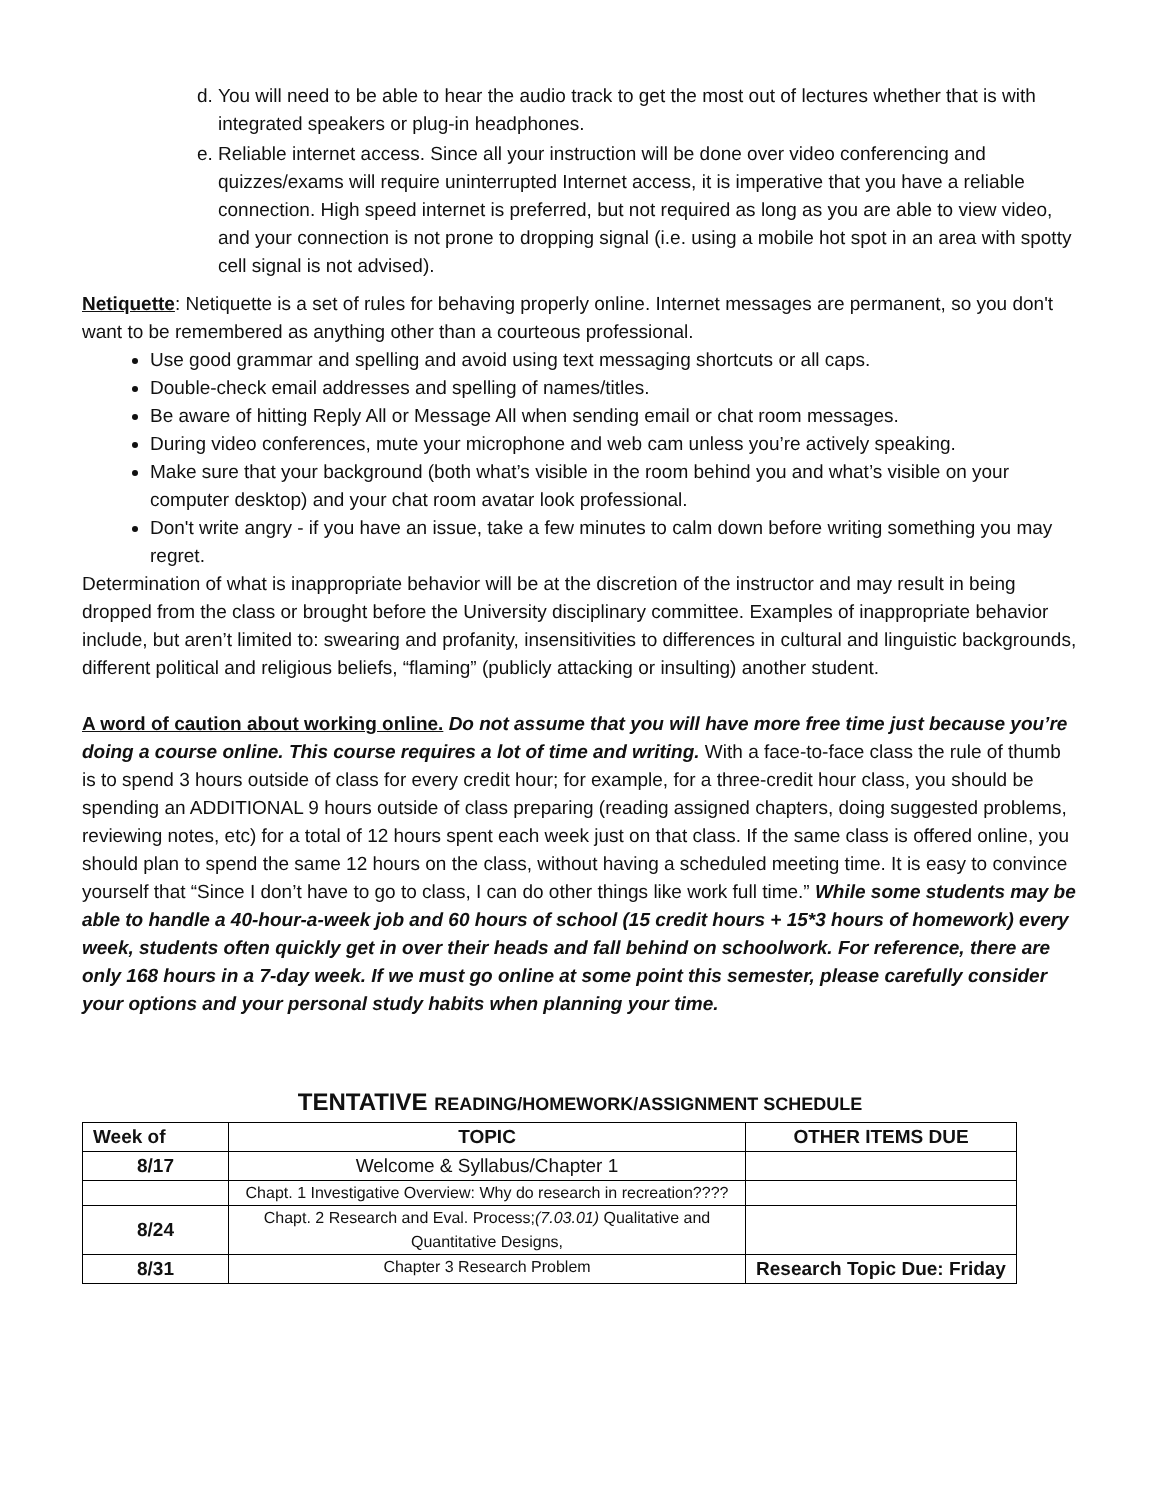d. You will need to be able to hear the audio track to get the most out of lectures whether that is with integrated speakers or plug-in headphones.
e. Reliable internet access. Since all your instruction will be done over video conferencing and quizzes/exams will require uninterrupted Internet access, it is imperative that you have a reliable connection. High speed internet is preferred, but not required as long as you are able to view video, and your connection is not prone to dropping signal (i.e. using a mobile hot spot in an area with spotty cell signal is not advised).
Netiquette: Netiquette is a set of rules for behaving properly online. Internet messages are permanent, so you don't want to be remembered as anything other than a courteous professional.
Use good grammar and spelling and avoid using text messaging shortcuts or all caps.
Double-check email addresses and spelling of names/titles.
Be aware of hitting Reply All or Message All when sending email or chat room messages.
During video conferences, mute your microphone and web cam unless you’re actively speaking.
Make sure that your background (both what’s visible in the room behind you and what’s visible on your computer desktop) and your chat room avatar look professional.
Don't write angry - if you have an issue, take a few minutes to calm down before writing something you may regret.
Determination of what is inappropriate behavior will be at the discretion of the instructor and may result in being dropped from the class or brought before the University disciplinary committee. Examples of inappropriate behavior include, but aren’t limited to: swearing and profanity, insensitivities to differences in cultural and linguistic backgrounds, different political and religious beliefs, “flaming” (publicly attacking or insulting) another student.
A word of caution about working online. Do not assume that you will have more free time just because you’re doing a course online. This course requires a lot of time and writing. With a face-to-face class the rule of thumb is to spend 3 hours outside of class for every credit hour; for example, for a three-credit hour class, you should be spending an ADDITIONAL 9 hours outside of class preparing (reading assigned chapters, doing suggested problems, reviewing notes, etc) for a total of 12 hours spent each week just on that class. If the same class is offered online, you should plan to spend the same 12 hours on the class, without having a scheduled meeting time. It is easy to convince yourself that “Since I don’t have to go to class, I can do other things like work full time.” While some students may be able to handle a 40-hour-a-week job and 60 hours of school (15 credit hours + 15*3 hours of homework) every week, students often quickly get in over their heads and fall behind on schoolwork. For reference, there are only 168 hours in a 7-day week. If we must go online at some point this semester, please carefully consider your options and your personal study habits when planning your time.
TENTATIVE READING/HOMEWORK/ASSIGNMENT SCHEDULE
| Week of | TOPIC | OTHER ITEMS DUE |
| --- | --- | --- |
| 8/17 | Welcome & Syllabus/Chapter 1 | |
| | Chapt. 1 Investigative Overview: Why do research in recreation???? | |
| 8/24 | Chapt. 2 Research and Eval. Process; (7.03.01) Qualitative and Quantitative Designs, | |
| 8/31 | Chapter 3 Research Problem | Research Topic Due: Friday |